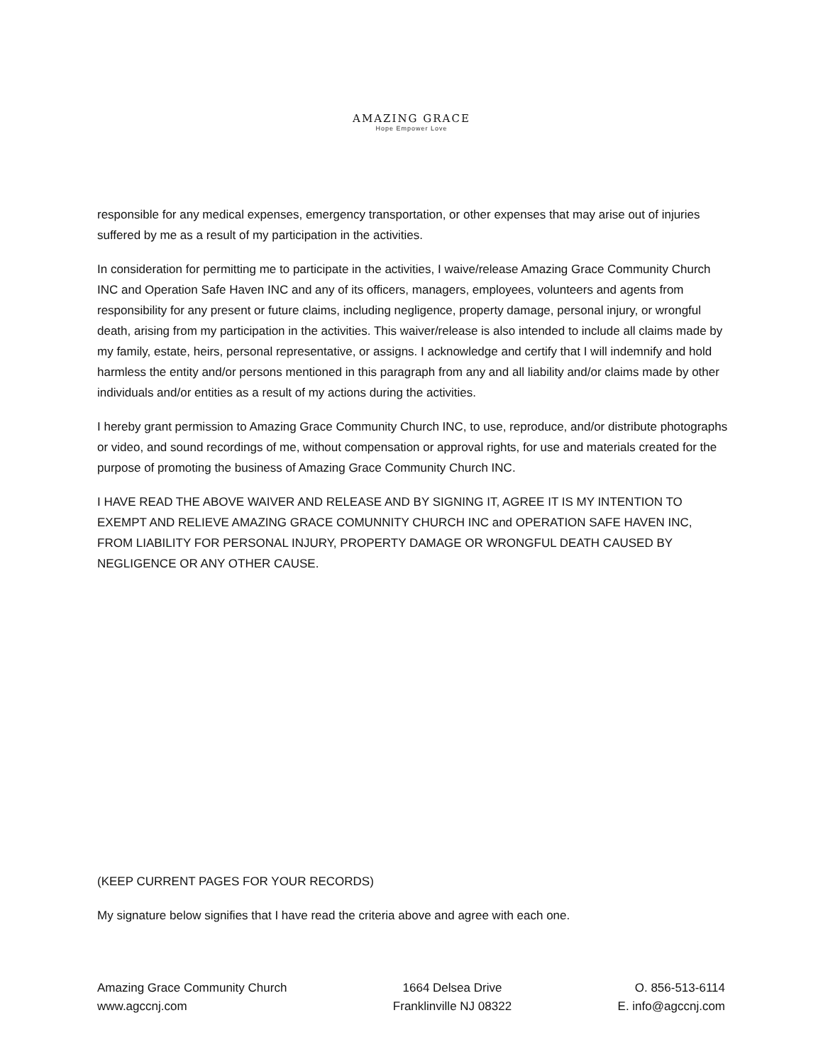AMAZING GRACE
Hope Empower Love
responsible for any medical expenses, emergency transportation, or other expenses that may arise out of injuries suffered by me as a result of my participation in the activities.
In consideration for permitting me to participate in the activities, I waive/release Amazing Grace Community Church INC and Operation Safe Haven INC and any of its officers, managers, employees, volunteers and agents from responsibility for any present or future claims, including negligence, property damage, personal injury, or wrongful death, arising from my participation in the activities. This waiver/release is also intended to include all claims made by my family, estate, heirs, personal representative, or assigns. I acknowledge and certify that I will indemnify and hold harmless the entity and/or persons mentioned in this paragraph from any and all liability and/or claims made by other individuals and/or entities as a result of my actions during the activities.
I hereby grant permission to Amazing Grace Community Church INC, to use, reproduce, and/or distribute photographs or video, and sound recordings of me, without compensation or approval rights, for use and materials created for the purpose of promoting the business of Amazing Grace Community Church INC.
I HAVE READ THE ABOVE WAIVER AND RELEASE AND BY SIGNING IT, AGREE IT IS MY INTENTION TO EXEMPT AND RELIEVE AMAZING GRACE COMUNNITY CHURCH INC and OPERATION SAFE HAVEN INC, FROM LIABILITY FOR PERSONAL INJURY, PROPERTY DAMAGE OR WRONGFUL DEATH CAUSED BY NEGLIGENCE OR ANY OTHER CAUSE.
(KEEP CURRENT PAGES FOR YOUR RECORDS)
My signature below signifies that I have read the criteria above and agree with each one.
Amazing Grace Community Church
www.agccnj.com
1664 Delsea Drive
Franklinville NJ 08322
O. 856-513-6114
E. info@agccnj.com